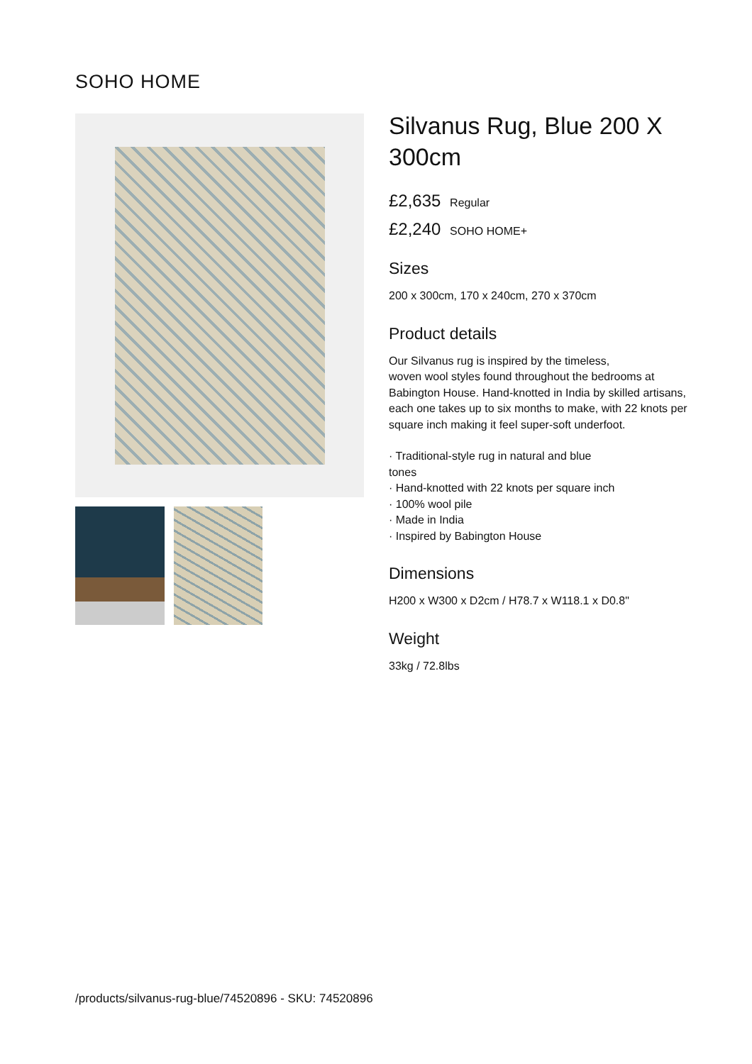SOHO HOME
Silvanus Rug, Blue 200 X 300cm
£2,635 Regular
£2,240 SOHO HOME+
Sizes
200 x 300cm, 170 x 240cm, 270 x 370cm
Product details
Our Silvanus rug is inspired by the timeless,
woven wool styles found throughout the bedrooms at Babington House. Hand-knotted in India by skilled artisans, each one takes up to six months to make, with 22 knots per square inch making it feel super-soft underfoot.
· Traditional-style rug in natural and blue
tones
· Hand-knotted with 22 knots per square inch
· 100% wool pile
· Made in India
· Inspired by Babington House
Dimensions
H200 x W300 x D2cm / H78.7 x W118.1 x D0.8"
Weight
33kg / 72.8lbs
/products/silvanus-rug-blue/74520896 - SKU: 74520896